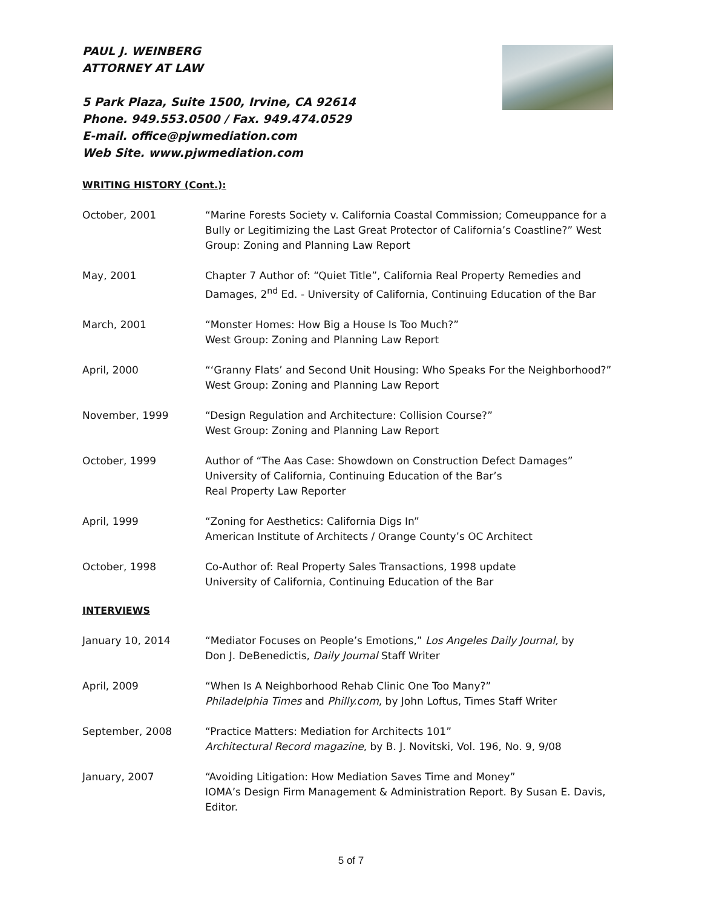PAUL J. WEINBERG
ATTORNEY AT LAW
5 Park Plaza, Suite 1500, Irvine, CA 92614
Phone. 949.553.0500 / Fax. 949.474.0529
E-mail. office@pjwmediation.com
Web Site. www.pjwmediation.com
WRITING HISTORY (Cont.):
October, 2001 “Marine Forests Society v. California Coastal Commission; Comeuppance for a Bully or Legitimizing the Last Great Protector of California’s Coastline?” West Group: Zoning and Planning Law Report
May, 2001 Chapter 7 Author of: “Quiet Title”, California Real Property Remedies and Damages, 2<sup>nd</sup> Ed. - University of California, Continuing Education of the Bar
March, 2001 “Monster Homes: How Big a House Is Too Much?”
West Group: Zoning and Planning Law Report
April, 2000 “‘Granny Flats’ and Second Unit Housing: Who Speaks For the Neighborhood?”
West Group: Zoning and Planning Law Report
November, 1999 “Design Regulation and Architecture: Collision Course?”
West Group: Zoning and Planning Law Report
October, 1999 Author of “The Aas Case: Showdown on Construction Defect Damages”
University of California, Continuing Education of the Bar’s
Real Property Law Reporter
April, 1999 “Zoning for Aesthetics: California Digs In”
American Institute of Architects / Orange County’s OC Architect
October, 1998 Co-Author of: Real Property Sales Transactions, 1998 update
University of California, Continuing Education of the Bar
INTERVIEWS
January 10, 2014 “Mediator Focuses on People’s Emotions,” Los Angeles Daily Journal, by
Don J. DeBenedictis, Daily Journal Staff Writer
April, 2009 “When Is A Neighborhood Rehab Clinic One Too Many?”
Philadelphia Times and Philly.com, by John Loftus, Times Staff Writer
September, 2008 “Practice Matters: Mediation for Architects 101”
Architectural Record magazine, by B. J. Novitski, Vol. 196, No. 9, 9/08
January, 2007 “Avoiding Litigation: How Mediation Saves Time and Money”
IOMA’s Design Firm Management & Administration Report. By Susan E. Davis, Editor.
5 of 7